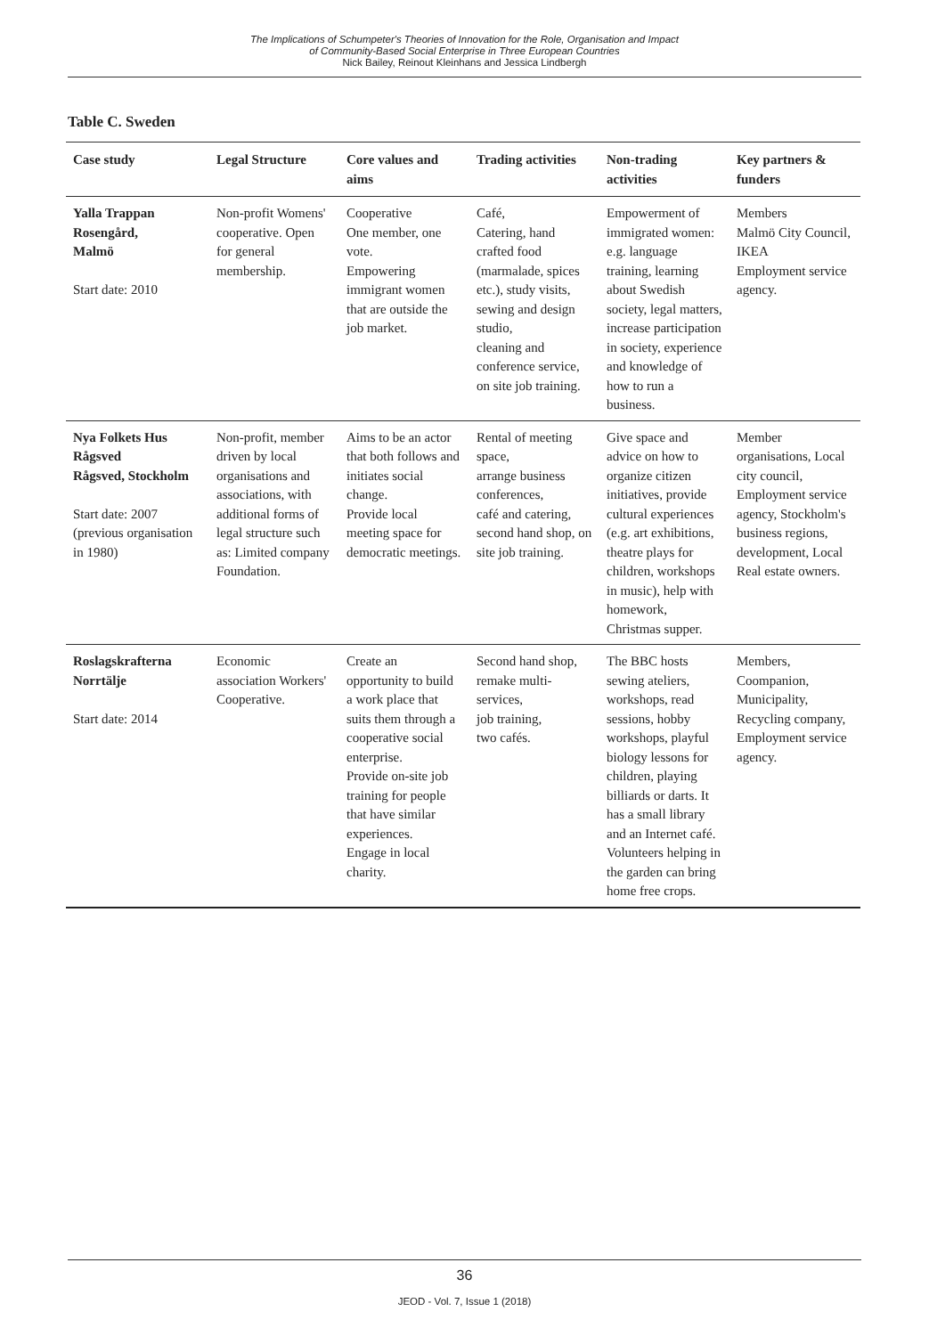The Implications of Schumpeter's Theories of Innovation for the Role, Organisation and Impact
of Community-Based Social Enterprise in Three European Countries
Nick Bailey, Reinout Kleinhans and Jessica Lindbergh
Table C. Sweden
| Case study | Legal Structure | Core values and aims | Trading activities | Non-trading activities | Key partners & funders |
| --- | --- | --- | --- | --- | --- |
| Yalla Trappan Rosengård, Malmö Start date: 2010 | Non-profit Womens' cooperative. Open for general membership. | Cooperative One member, one vote. Empowering immigrant women that are outside the job market. | Café, Catering, hand crafted food (marmalade, spices etc.), study visits, sewing and design studio, cleaning and conference service, on site job training. | Empowerment of immigrated women: e.g. language training, learning about Swedish society, legal matters, increase participation in society, experience and knowledge of how to run a business. | Members Malmö City Council, IKEA Employment service agency. |
| Nya Folkets Hus Rågsved Rågsved, Stockholm Start date: 2007 (previous organisation in 1980) | Non-profit, member driven by local organisations and associations, with additional forms of legal structure such as: Limited company Foundation. | Aims to be an actor that both follows and initiates social change. Provide local meeting space for democratic meetings. | Rental of meeting space, arrange business conferences, café and catering, second hand shop, on site job training. | Give space and advice on how to organize citizen initiatives, provide cultural experiences (e.g. art exhibitions, theatre plays for children, workshops in music), help with homework, Christmas supper. | Member organisations, Local city council, Employment service agency, Stockholm's business regions, development, Local Real estate owners. |
| Roslagskrafterna Norrtälje Start date: 2014 | Economic association Workers' Cooperative. | Create an opportunity to build a work place that suits them through a cooperative social enterprise. Provide on-site job training for people that have similar experiences. Engage in local charity. | Second hand shop, remake multi-services, job training, two cafés. | The BBC hosts sewing ateliers, workshops, read sessions, hobby workshops, playful biology lessons for children, playing billiards or darts. It has a small library and an Internet café. Volunteers helping in the garden can bring home free crops. | Members, Coompanion, Municipality, Recycling company, Employment service agency. |
36
JEOD - Vol. 7, Issue 1 (2018)